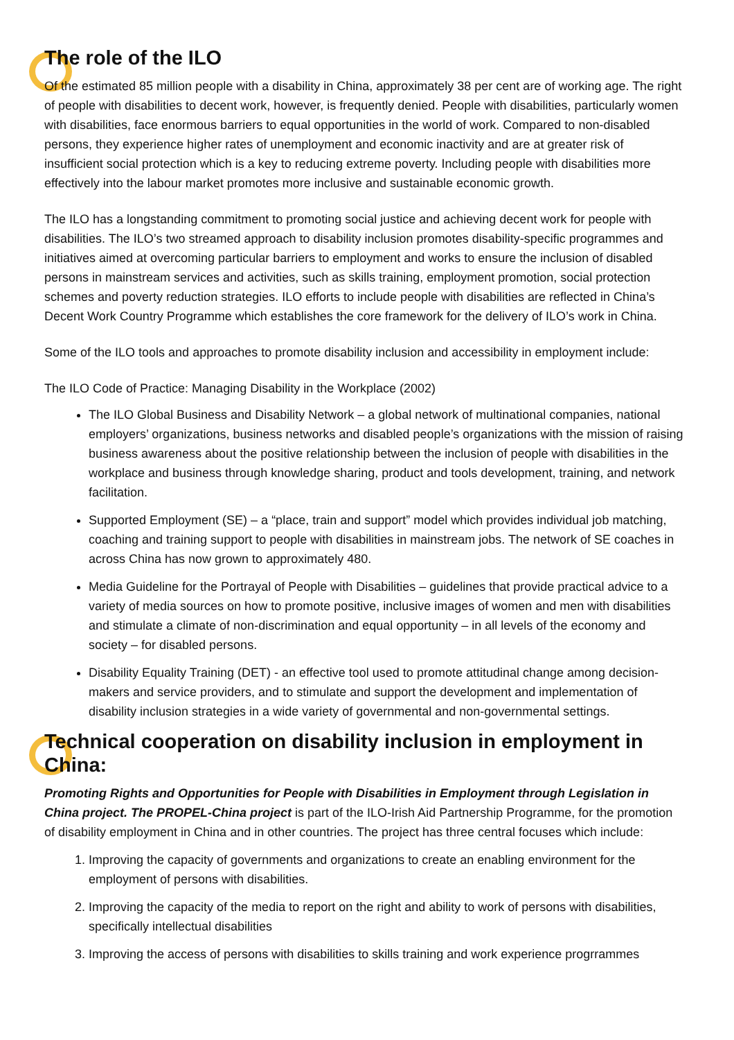The role of the ILO
Of the estimated 85 million people with a disability in China, approximately 38 per cent are of working age. The right of people with disabilities to decent work, however, is frequently denied. People with disabilities, particularly women with disabilities, face enormous barriers to equal opportunities in the world of work. Compared to non-disabled persons, they experience higher rates of unemployment and economic inactivity and are at greater risk of insufficient social protection which is a key to reducing extreme poverty. Including people with disabilities more effectively into the labour market promotes more inclusive and sustainable economic growth.
The ILO has a longstanding commitment to promoting social justice and achieving decent work for people with disabilities. The ILO’s two streamed approach to disability inclusion promotes disability-specific programmes and initiatives aimed at overcoming particular barriers to employment and works to ensure the inclusion of disabled persons in mainstream services and activities, such as skills training, employment promotion, social protection schemes and poverty reduction strategies. ILO efforts to include people with disabilities are reflected in China’s Decent Work Country Programme which establishes the core framework for the delivery of ILO’s work in China.
Some of the ILO tools and approaches to promote disability inclusion and accessibility in employment include:
The ILO Code of Practice: Managing Disability in the Workplace (2002)
The ILO Global Business and Disability Network – a global network of multinational companies, national employers’ organizations, business networks and disabled people’s organizations with the mission of raising business awareness about the positive relationship between the inclusion of people with disabilities in the workplace and business through knowledge sharing, product and tools development, training, and network facilitation.
Supported Employment (SE) – a “place, train and support” model which provides individual job matching, coaching and training support to people with disabilities in mainstream jobs. The network of SE coaches in across China has now grown to approximately 480.
Media Guideline for the Portrayal of People with Disabilities – guidelines that provide practical advice to a variety of media sources on how to promote positive, inclusive images of women and men with disabilities and stimulate a climate of non-discrimination and equal opportunity – in all levels of the economy and society – for disabled persons.
Disability Equality Training (DET) - an effective tool used to promote attitudinal change among decision-makers and service providers, and to stimulate and support the development and implementation of disability inclusion strategies in a wide variety of governmental and non-governmental settings.
Technical cooperation on disability inclusion in employment in China:
Promoting Rights and Opportunities for People with Disabilities in Employment through Legislation in China project. The PROPEL-China project is part of the ILO-Irish Aid Partnership Programme, for the promotion of disability employment in China and in other countries. The project has three central focuses which include:
1. Improving the capacity of governments and organizations to create an enabling environment for the employment of persons with disabilities.
2. Improving the capacity of the media to report on the right and ability to work of persons with disabilities, specifically intellectual disabilities
3. Improving the access of persons with disabilities to skills training and work experience progrrammes